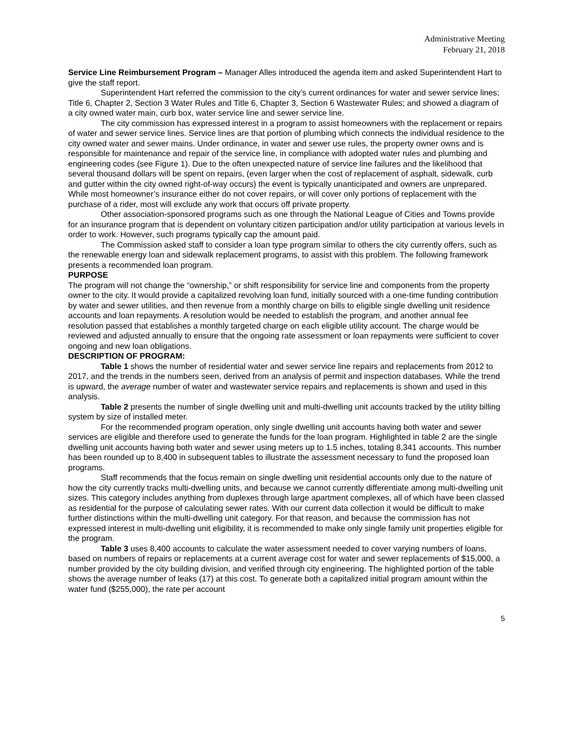Administrative Meeting
February 21, 2018
Service Line Reimbursement Program – Manager Alles introduced the agenda item and asked Superintendent Hart to give the staff report.
Superintendent Hart referred the commission to the city’s current ordinances for water and sewer service lines; Title 6, Chapter 2, Section 3 Water Rules and Title 6, Chapter 3, Section 6 Wastewater Rules; and showed a diagram of a city owned water main, curb box, water service line and sewer service line.
The city commission has expressed interest in a program to assist homeowners with the replacement or repairs of water and sewer service lines. Service lines are that portion of plumbing which connects the individual residence to the city owned water and sewer mains. Under ordinance, in water and sewer use rules, the property owner owns and is responsible for maintenance and repair of the service line, in compliance with adopted water rules and plumbing and engineering codes (see Figure 1). Due to the often unexpected nature of service line failures and the likelihood that several thousand dollars will be spent on repairs, (even larger when the cost of replacement of asphalt, sidewalk, curb and gutter within the city owned right-of-way occurs) the event is typically unanticipated and owners are unprepared. While most homeowner’s insurance either do not cover repairs, or will cover only portions of replacement with the purchase of a rider, most will exclude any work that occurs off private property.
Other association-sponsored programs such as one through the National League of Cities and Towns provide for an insurance program that is dependent on voluntary citizen participation and/or utility participation at various levels in order to work. However, such programs typically cap the amount paid.
The Commission asked staff to consider a loan type program similar to others the city currently offers, such as the renewable energy loan and sidewalk replacement programs, to assist with this problem. The following framework presents a recommended loan program.
PURPOSE
The program will not change the “ownership,” or shift responsibility for service line and components from the property owner to the city. It would provide a capitalized revolving loan fund, initially sourced with a one-time funding contribution by water and sewer utilities, and then revenue from a monthly charge on bills to eligible single dwelling unit residence accounts and loan repayments. A resolution would be needed to establish the program, and another annual fee resolution passed that establishes a monthly targeted charge on each eligible utility account. The charge would be reviewed and adjusted annually to ensure that the ongoing rate assessment or loan repayments were sufficient to cover ongoing and new loan obligations.
DESCRIPTION OF PROGRAM:
Table 1 shows the number of residential water and sewer service line repairs and replacements from 2012 to 2017, and the trends in the numbers seen, derived from an analysis of permit and inspection databases. While the trend is upward, the average number of water and wastewater service repairs and replacements is shown and used in this analysis.
Table 2 presents the number of single dwelling unit and multi-dwelling unit accounts tracked by the utility billing system by size of installed meter.
For the recommended program operation, only single dwelling unit accounts having both water and sewer services are eligible and therefore used to generate the funds for the loan program. Highlighted in table 2 are the single dwelling unit accounts having both water and sewer using meters up to 1.5 inches, totaling 8,341 accounts. This number has been rounded up to 8,400 in subsequent tables to illustrate the assessment necessary to fund the proposed loan programs.
Staff recommends that the focus remain on single dwelling unit residential accounts only due to the nature of how the city currently tracks multi-dwelling units, and because we cannot currently differentiate among multi-dwelling unit sizes. This category includes anything from duplexes through large apartment complexes, all of which have been classed as residential for the purpose of calculating sewer rates. With our current data collection it would be difficult to make further distinctions within the multi-dwelling unit category. For that reason, and because the commission has not expressed interest in multi-dwelling unit eligibility, it is recommended to make only single family unit properties eligible for the program.
Table 3 uses 8,400 accounts to calculate the water assessment needed to cover varying numbers of loans, based on numbers of repairs or replacements at a current average cost for water and sewer replacements of $15,000, a number provided by the city building division, and verified through city engineering. The highlighted portion of the table shows the average number of leaks (17) at this cost. To generate both a capitalized initial program amount within the water fund ($255,000), the rate per account
5